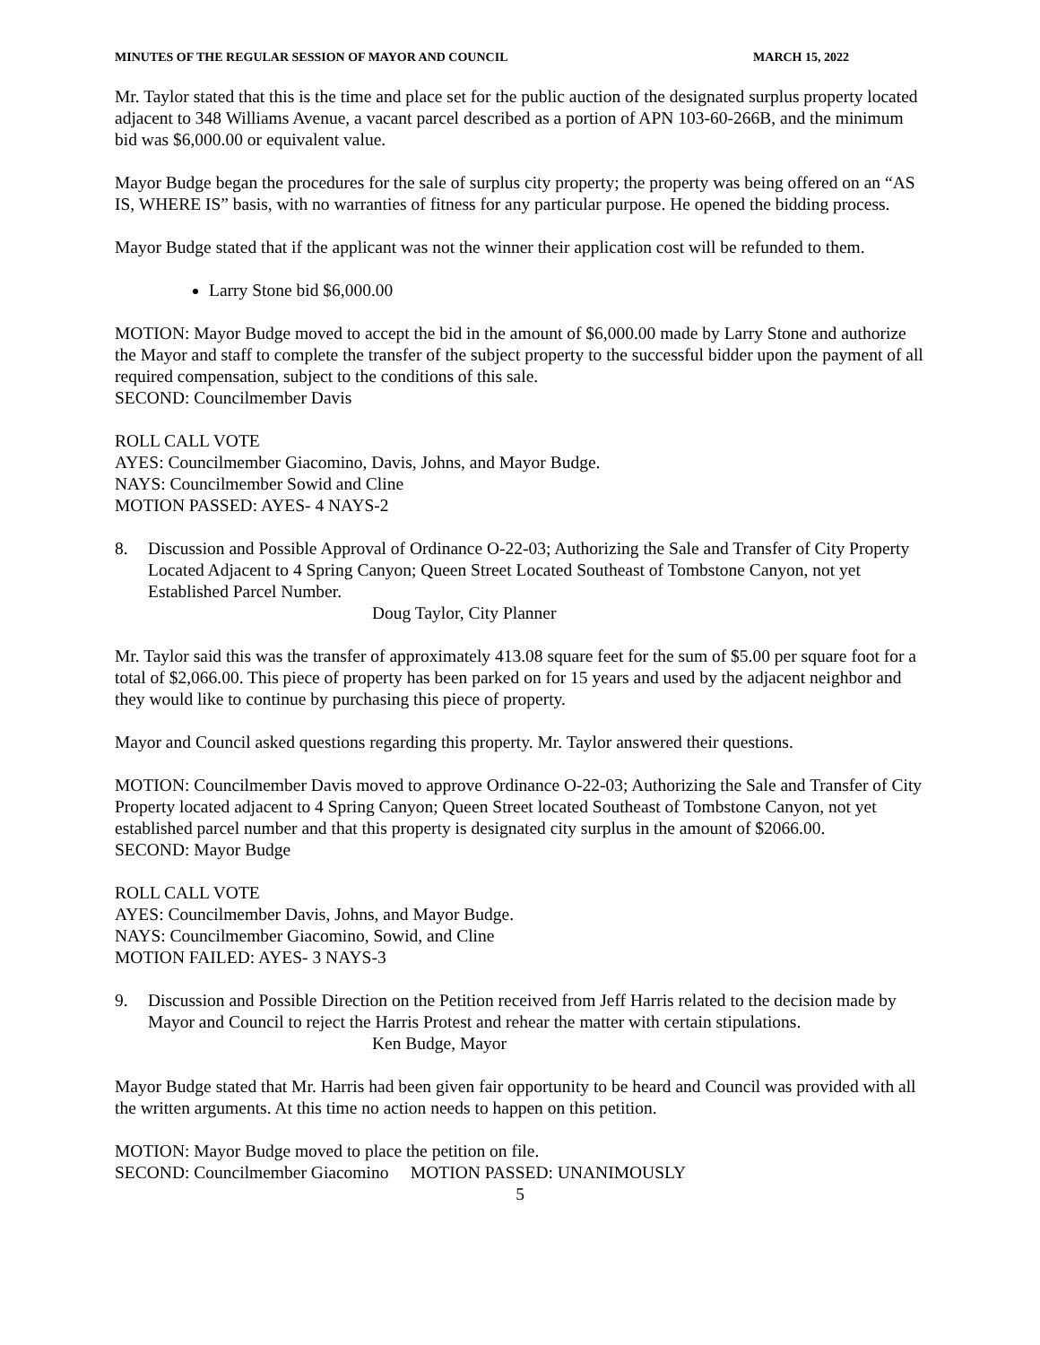MINUTES OF THE REGULAR SESSION OF MAYOR AND COUNCIL MARCH 15, 2022
Mr. Taylor stated that this is the time and place set for the public auction of the designated surplus property located adjacent to 348 Williams Avenue, a vacant parcel described as a portion of APN 103-60-266B, and the minimum bid was $6,000.00 or equivalent value.
Mayor Budge began the procedures for the sale of surplus city property; the property was being offered on an “AS IS, WHERE IS” basis, with no warranties of fitness for any particular purpose. He opened the bidding process.
Mayor Budge stated that if the applicant was not the winner their application cost will be refunded to them.
Larry Stone bid $6,000.00
MOTION: Mayor Budge moved to accept the bid in the amount of $6,000.00 made by Larry Stone and authorize the Mayor and staff to complete the transfer of the subject property to the successful bidder upon the payment of all required compensation, subject to the conditions of this sale.
SECOND: Councilmember Davis
ROLL CALL VOTE
AYES: Councilmember Giacomino, Davis, Johns, and Mayor Budge.
NAYS: Councilmember Sowid and Cline
MOTION PASSED: AYES- 4 NAYS-2
8. Discussion and Possible Approval of Ordinance O-22-03; Authorizing the Sale and Transfer of City Property Located Adjacent to 4 Spring Canyon; Queen Street Located Southeast of Tombstone Canyon, not yet Established Parcel Number.
Doug Taylor, City Planner
Mr. Taylor said this was the transfer of approximately 413.08 square feet for the sum of $5.00 per square foot for a total of $2,066.00. This piece of property has been parked on for 15 years and used by the adjacent neighbor and they would like to continue by purchasing this piece of property.
Mayor and Council asked questions regarding this property. Mr. Taylor answered their questions.
MOTION: Councilmember Davis moved to approve Ordinance O-22-03; Authorizing the Sale and Transfer of City Property located adjacent to 4 Spring Canyon; Queen Street located Southeast of Tombstone Canyon, not yet established parcel number and that this property is designated city surplus in the amount of $2066.00.
SECOND: Mayor Budge
ROLL CALL VOTE
AYES: Councilmember Davis, Johns, and Mayor Budge.
NAYS: Councilmember Giacomino, Sowid, and Cline
MOTION FAILED: AYES- 3 NAYS-3
9. Discussion and Possible Direction on the Petition received from Jeff Harris related to the decision made by Mayor and Council to reject the Harris Protest and rehear the matter with certain stipulations.
Ken Budge, Mayor
Mayor Budge stated that Mr. Harris had been given fair opportunity to be heard and Council was provided with all the written arguments. At this time no action needs to happen on this petition.
MOTION: Mayor Budge moved to place the petition on file.
SECOND: Councilmember Giacomino MOTION PASSED: UNANIMOUSLY
5